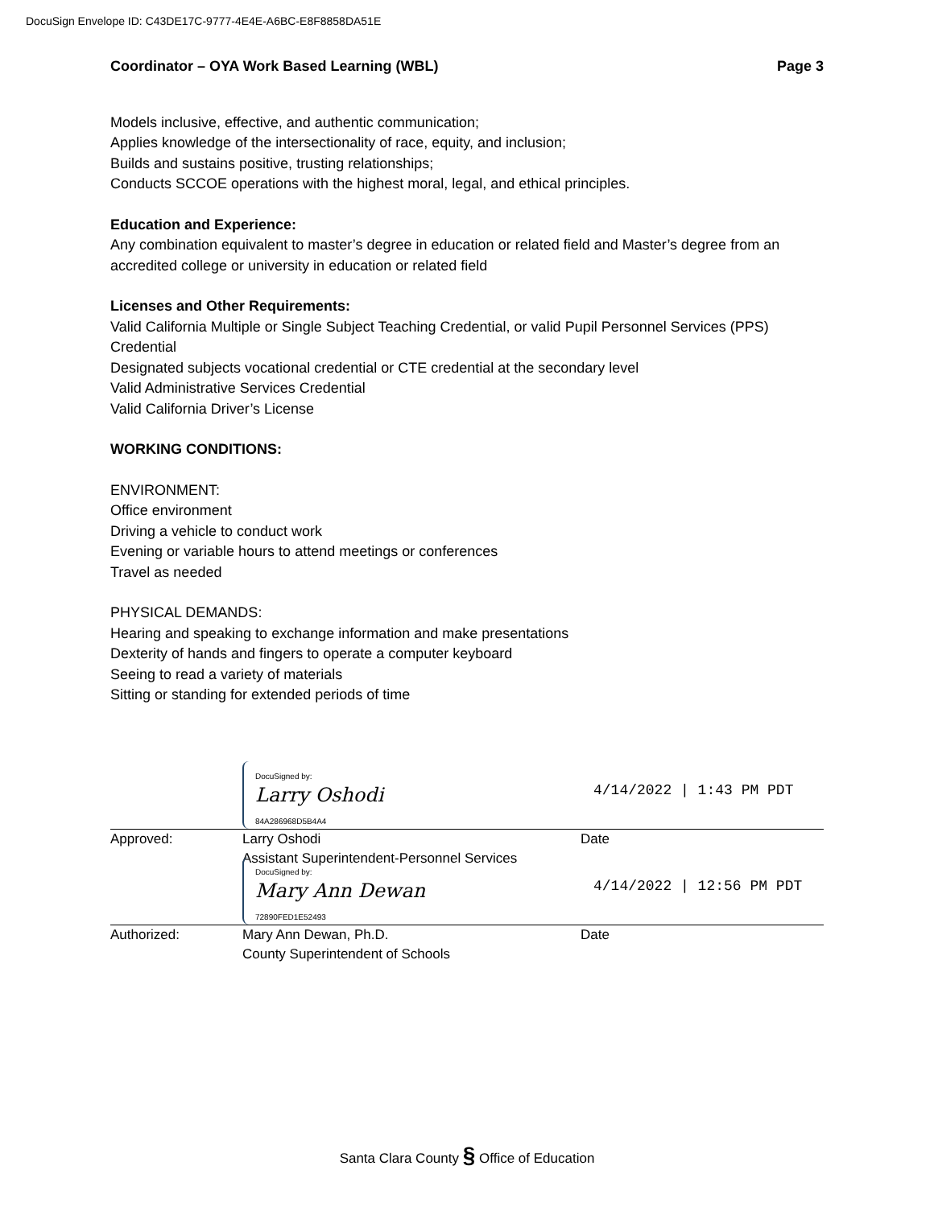DocuSign Envelope ID: C43DE17C-9777-4E4E-A6BC-E8F8858DA51E
Coordinator – OYA Work Based Learning (WBL) Page 3
Models inclusive, effective, and authentic communication;
Applies knowledge of the intersectionality of race, equity, and inclusion;
Builds and sustains positive, trusting relationships;
Conducts SCCOE operations with the highest moral, legal, and ethical principles.
Education and Experience:
Any combination equivalent to master’s degree in education or related field and Master’s degree from an accredited college or university in education or related field
Licenses and Other Requirements:
Valid California Multiple or Single Subject Teaching Credential, or valid Pupil Personnel Services (PPS) Credential
Designated subjects vocational credential or CTE credential at the secondary level
Valid Administrative Services Credential
Valid California Driver’s License
WORKING CONDITIONS:
ENVIRONMENT:
Office environment
Driving a vehicle to conduct work
Evening or variable hours to attend meetings or conferences
Travel as needed
PHYSICAL DEMANDS:
Hearing and speaking to exchange information and make presentations
Dexterity of hands and fingers to operate a computer keyboard
Seeing to read a variety of materials
Sitting or standing for extended periods of time
DocuSigned by:
Larry Oshodi
84A286968D5B4A4 4/14/2022 | 1:43 PM PDT
Approved: Larry Oshodi
Assistant Superintendent-Personnel Services Date
DocuSigned by:
Mary Ann Dewan
72890FED1E52493 4/14/2022 | 12:56 PM PDT
Authorized: Mary Ann Dewan, Ph.D.
County Superintendent of Schools Date
Santa Clara County § Office of Education